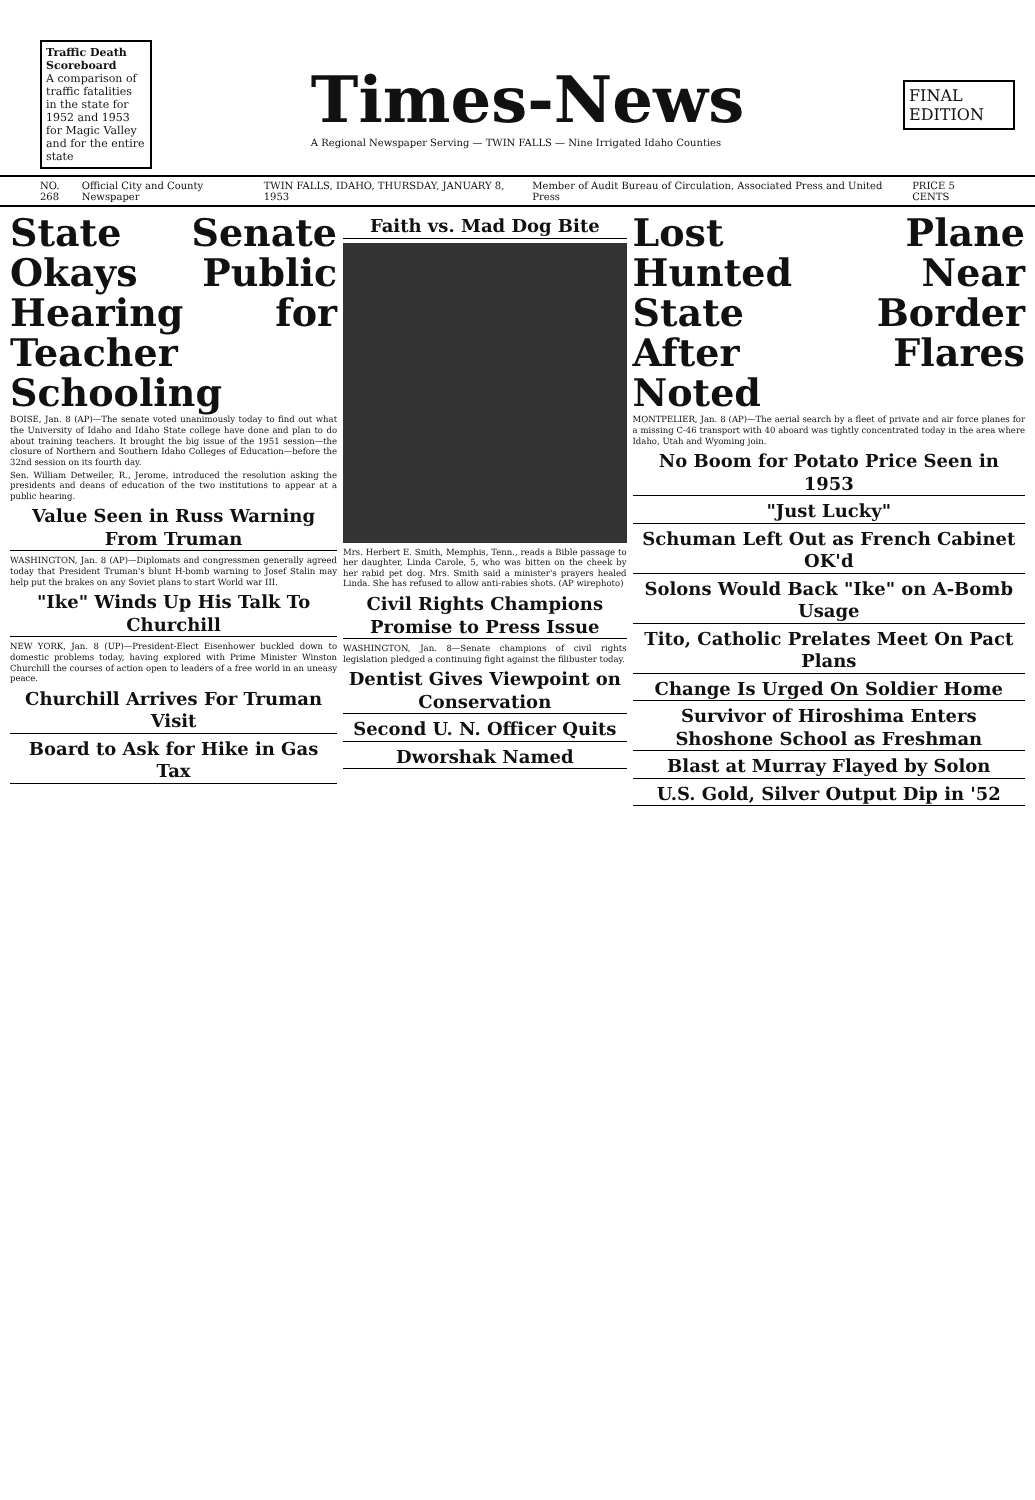Traffic Death Scoreboard
A comparison of traffic fatalities in the state for 1952 and 1953 for Magic Valley and for the entire state
Times-News
A Regional Newspaper Serving — TWIN FALLS — Nine Irrigated Idaho Counties
FINAL EDITION
NO. 268 Official City and County Newspaper TWIN FALLS, IDAHO, THURSDAY, JANUARY 8, 1953 Member of Audit Bureau of Circulation, Associated Press and United Press PRICE 5 CENTS
State Senate Okays Public Hearing for Teacher Schooling
BOISE, Jan. 8 (AP)—The senate voted unanimously today to find out what the University of Idaho and Idaho State college have done and plan to do about training teachers. It brought the big issue of the 1951 session—the closure of Northern and Southern Idaho Colleges of Education—before the 32nd session on its fourth day.
Sen. William Detweiler, R., Jerome, introduced the resolution asking the presidents and deans of education of the two institutions to appear at a public hearing.
Value Seen in Russ Warning From Truman
WASHINGTON, Jan. 8 (AP)—Diplomats and congressmen generally agreed today that President Truman's blunt H-bomb warning to Josef Stalin may help put the brakes on any Soviet plans to start World war III.
"Ike" Winds Up His Talk To Churchill
NEW YORK, Jan. 8 (UP)—President-Elect Eisenhower buckled down to domestic problems today, having explored with Prime Minister Winston Churchill the courses of action open to leaders of a free world in an uneasy peace.
Churchill Arrives For Truman Visit
Board to Ask for Hike in Gas Tax
Faith vs. Mad Dog Bite
Mrs. Herbert E. Smith, Memphis, Tenn., reads a Bible passage to her daughter, Linda Carole, 5, who was bitten on the cheek by her rabid pet dog. Mrs. Smith said a minister's prayers healed Linda. She has refused to allow anti-rabies shots. (AP wirephoto)
Civil Rights Champions Promise to Press Issue
WASHINGTON, Jan. 8—Senate champions of civil rights legislation pledged a continuing fight against the filibuster today.
Dentist Gives Viewpoint on Conservation
Second U. N. Officer Quits
Dworshak Named
Lost Plane Hunted Near State Border After Flares Noted
MONTPELIER, Jan. 8 (AP)—The aerial search by a fleet of private and air force planes for a missing C-46 transport with 40 aboard was tightly concentrated today in the area where Idaho, Utah and Wyoming join.
No Boom for Potato Price Seen in 1953
"Just Lucky"
Schuman Left Out as French Cabinet OK'd
Solons Would Back "Ike" on A-Bomb Usage
Tito, Catholic Prelates Meet On Pact Plans
Change Is Urged On Soldier Home
Survivor of Hiroshima Enters Shoshone School as Freshman
Blast at Murray Flayed by Solon
U.S. Gold, Silver Output Dip in '52